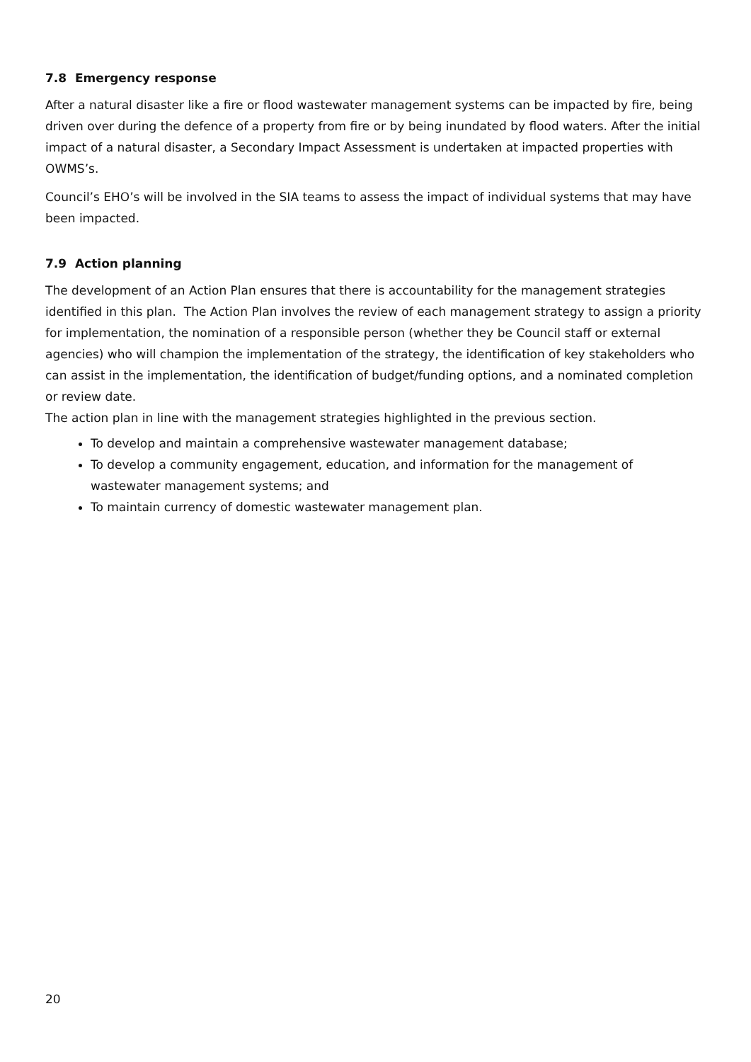7.8 Emergency response
After a natural disaster like a fire or flood wastewater management systems can be impacted by fire, being driven over during the defence of a property from fire or by being inundated by flood waters. After the initial impact of a natural disaster, a Secondary Impact Assessment is undertaken at impacted properties with OWMS’s.
Council’s EHO’s will be involved in the SIA teams to assess the impact of individual systems that may have been impacted.
7.9 Action planning
The development of an Action Plan ensures that there is accountability for the management strategies identified in this plan. The Action Plan involves the review of each management strategy to assign a priority for implementation, the nomination of a responsible person (whether they be Council staff or external agencies) who will champion the implementation of the strategy, the identification of key stakeholders who can assist in the implementation, the identification of budget/funding options, and a nominated completion or review date.
The action plan in line with the management strategies highlighted in the previous section.
To develop and maintain a comprehensive wastewater management database;
To develop a community engagement, education, and information for the management of wastewater management systems; and
To maintain currency of domestic wastewater management plan.
20